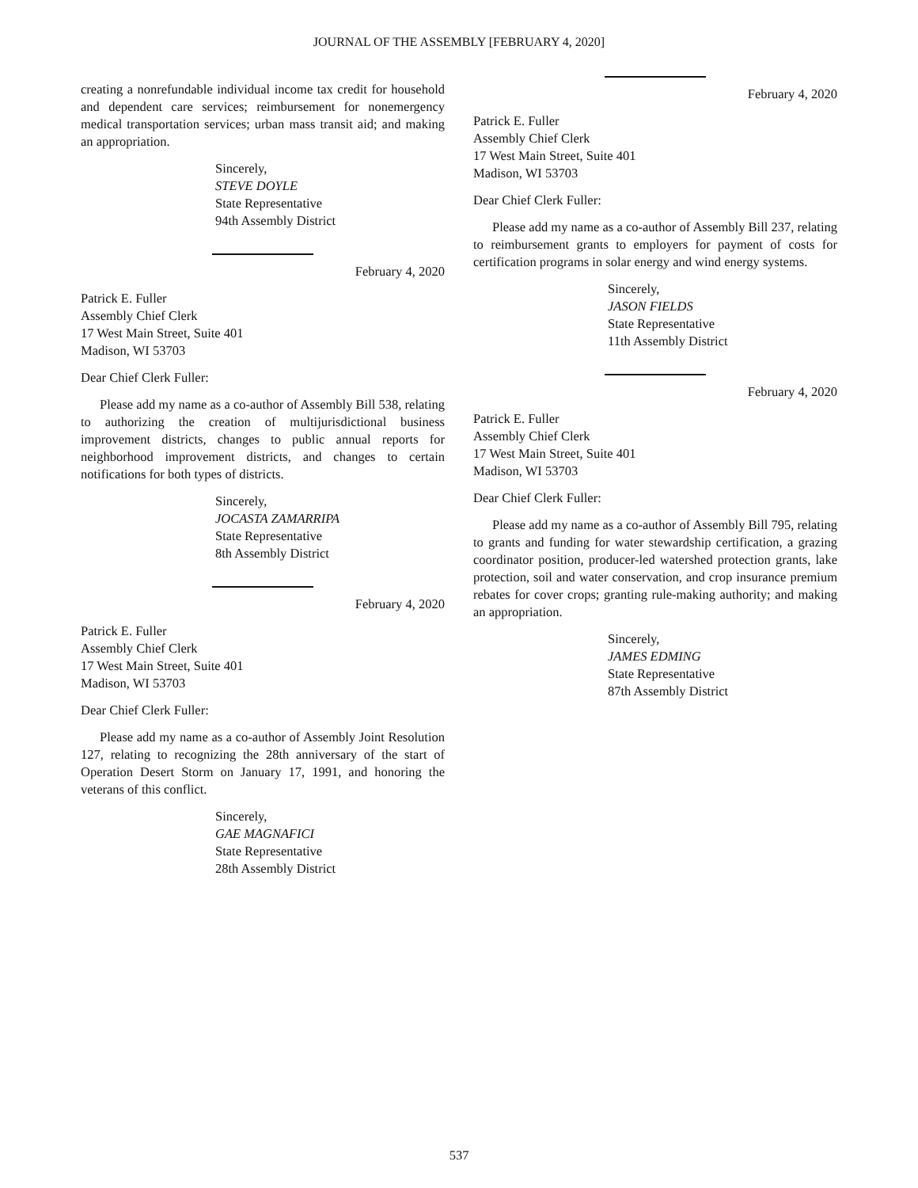JOURNAL OF THE ASSEMBLY [FEBRUARY 4, 2020]
creating a nonrefundable individual income tax credit for household and dependent care services; reimbursement for nonemergency medical transportation services; urban mass transit aid; and making an appropriation.
Sincerely,
STEVE DOYLE
State Representative
94th Assembly District
February 4, 2020
Patrick E. Fuller
Assembly Chief Clerk
17 West Main Street, Suite 401
Madison, WI 53703
Dear Chief Clerk Fuller:
Please add my name as a co-author of Assembly Bill 538, relating to authorizing the creation of multijurisdictional business improvement districts, changes to public annual reports for neighborhood improvement districts, and changes to certain notifications for both types of districts.
Sincerely,
JOCASTA ZAMARRIPA
State Representative
8th Assembly District
February 4, 2020
Patrick E. Fuller
Assembly Chief Clerk
17 West Main Street, Suite 401
Madison, WI 53703
Dear Chief Clerk Fuller:
Please add my name as a co-author of Assembly Joint Resolution 127, relating to recognizing the 28th anniversary of the start of Operation Desert Storm on January 17, 1991, and honoring the veterans of this conflict.
Sincerely,
GAE MAGNAFICI
State Representative
28th Assembly District
February 4, 2020
Patrick E. Fuller
Assembly Chief Clerk
17 West Main Street, Suite 401
Madison, WI 53703
Dear Chief Clerk Fuller:
Please add my name as a co-author of Assembly Bill 237, relating to reimbursement grants to employers for payment of costs for certification programs in solar energy and wind energy systems.
Sincerely,
JASON FIELDS
State Representative
11th Assembly District
February 4, 2020
Patrick E. Fuller
Assembly Chief Clerk
17 West Main Street, Suite 401
Madison, WI 53703
Dear Chief Clerk Fuller:
Please add my name as a co-author of Assembly Bill 795, relating to grants and funding for water stewardship certification, a grazing coordinator position, producer-led watershed protection grants, lake protection, soil and water conservation, and crop insurance premium rebates for cover crops; granting rule-making authority; and making an appropriation.
Sincerely,
JAMES EDMING
State Representative
87th Assembly District
537